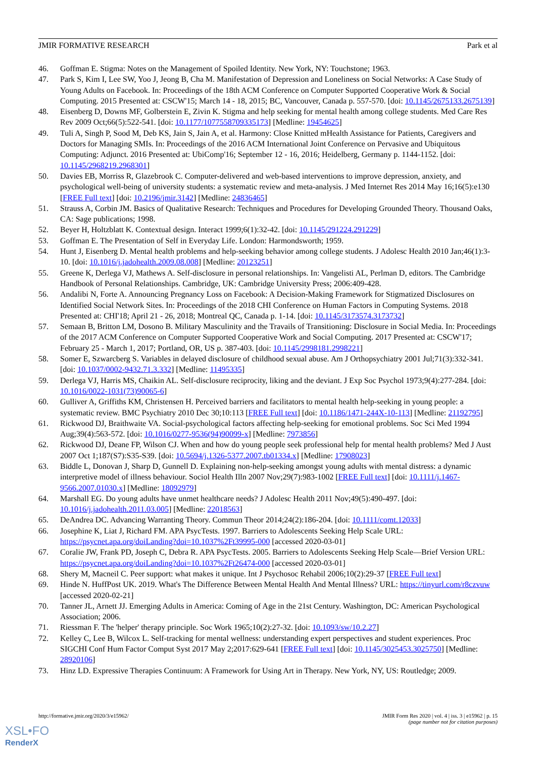JMIR FORMATIVE RESEARCH Park et al
46. Goffman E. Stigma: Notes on the Management of Spoiled Identity. New York, NY: Touchstone; 1963.
47. Park S, Kim I, Lee SW, Yoo J, Jeong B, Cha M. Manifestation of Depression and Loneliness on Social Networks: A Case Study of Young Adults on Facebook. In: Proceedings of the 18th ACM Conference on Computer Supported Cooperative Work & Social Computing. 2015 Presented at: CSCW'15; March 14 - 18, 2015; BC, Vancouver, Canada p. 557-570. [doi: 10.1145/2675133.2675139]
48. Eisenberg D, Downs MF, Golberstein E, Zivin K. Stigma and help seeking for mental health among college students. Med Care Res Rev 2009 Oct;66(5):522-541. [doi: 10.1177/1077558709335173] [Medline: 19454625]
49. Tuli A, Singh P, Sood M, Deb KS, Jain S, Jain A, et al. Harmony: Close Knitted mHealth Assistance for Patients, Caregivers and Doctors for Managing SMIs. In: Proceedings of the 2016 ACM International Joint Conference on Pervasive and Ubiquitous Computing: Adjunct. 2016 Presented at: UbiComp'16; September 12 - 16, 2016; Heidelberg, Germany p. 1144-1152. [doi: 10.1145/2968219.2968301]
50. Davies EB, Morriss R, Glazebrook C. Computer-delivered and web-based interventions to improve depression, anxiety, and psychological well-being of university students: a systematic review and meta-analysis. J Med Internet Res 2014 May 16;16(5):e130 [FREE Full text] [doi: 10.2196/jmir.3142] [Medline: 24836465]
51. Strauss A, Corbin JM. Basics of Qualitative Research: Techniques and Procedures for Developing Grounded Theory. Thousand Oaks, CA: Sage publications; 1998.
52. Beyer H, Holtzblatt K. Contextual design. Interact 1999;6(1):32-42. [doi: 10.1145/291224.291229]
53. Goffman E. The Presentation of Self in Everyday Life. London: Harmondsworth; 1959.
54. Hunt J, Eisenberg D. Mental health problems and help-seeking behavior among college students. J Adolesc Health 2010 Jan;46(1):3-10. [doi: 10.1016/j.jadohealth.2009.08.008] [Medline: 20123251]
55. Greene K, Derlega VJ, Mathews A. Self-disclosure in personal relationships. In: Vangelisti AL, Perlman D, editors. The Cambridge Handbook of Personal Relationships. Cambridge, UK: Cambridge University Press; 2006:409-428.
56. Andalibi N, Forte A. Announcing Pregnancy Loss on Facebook: A Decision-Making Framework for Stigmatized Disclosures on Identified Social Network Sites. In: Proceedings of the 2018 CHI Conference on Human Factors in Computing Systems. 2018 Presented at: CHI'18; April 21 - 26, 2018; Montreal QC, Canada p. 1-14. [doi: 10.1145/3173574.3173732]
57. Semaan B, Britton LM, Dosono B. Military Masculinity and the Travails of Transitioning: Disclosure in Social Media. In: Proceedings of the 2017 ACM Conference on Computer Supported Cooperative Work and Social Computing. 2017 Presented at: CSCW'17; February 25 - March 1, 2017; Portland, OR, US p. 387-403. [doi: 10.1145/2998181.2998221]
58. Somer E, Szwarcberg S. Variables in delayed disclosure of childhood sexual abuse. Am J Orthopsychiatry 2001 Jul;71(3):332-341. [doi: 10.1037/0002-9432.71.3.332] [Medline: 11495335]
59. Derlega VJ, Harris MS, Chaikin AL. Self-disclosure reciprocity, liking and the deviant. J Exp Soc Psychol 1973;9(4):277-284. [doi: 10.1016/0022-1031(73)90065-6]
60. Gulliver A, Griffiths KM, Christensen H. Perceived barriers and facilitators to mental health help-seeking in young people: a systematic review. BMC Psychiatry 2010 Dec 30;10:113 [FREE Full text] [doi: 10.1186/1471-244X-10-113] [Medline: 21192795]
61. Rickwood DJ, Braithwaite VA. Social-psychological factors affecting help-seeking for emotional problems. Soc Sci Med 1994 Aug;39(4):563-572. [doi: 10.1016/0277-9536(94)90099-x] [Medline: 7973856]
62. Rickwood DJ, Deane FP, Wilson CJ. When and how do young people seek professional help for mental health problems? Med J Aust 2007 Oct 1;187(S7):S35-S39. [doi: 10.5694/j.1326-5377.2007.tb01334.x] [Medline: 17908023]
63. Biddle L, Donovan J, Sharp D, Gunnell D. Explaining non-help-seeking amongst young adults with mental distress: a dynamic interpretive model of illness behaviour. Sociol Health Illn 2007 Nov;29(7):983-1002 [FREE Full text] [doi: 10.1111/j.1467-9566.2007.01030.x] [Medline: 18092979]
64. Marshall EG. Do young adults have unmet healthcare needs? J Adolesc Health 2011 Nov;49(5):490-497. [doi: 10.1016/j.jadohealth.2011.03.005] [Medline: 22018563]
65. DeAndrea DC. Advancing Warranting Theory. Commun Theor 2014;24(2):186-204. [doi: 10.1111/comt.12033]
66. Josephine K, Liat J, Richard FM. APA PsycTests. 1997. Barriers to Adolescents Seeking Help Scale URL: https://psycnet.apa.org/doiLanding?doi=10.1037%2Ft39995-000 [accessed 2020-03-01]
67. Coralie JW, Frank PD, Joseph C, Debra R. APA PsycTests. 2005. Barriers to Adolescents Seeking Help Scale—Brief Version URL: https://psycnet.apa.org/doiLanding?doi=10.1037%2Ft26474-000 [accessed 2020-03-01]
68. Shery M, Macneil C. Peer support: what makes it unique. Int J Psychosoc Rehabil 2006;10(2):29-37 [FREE Full text]
69. Hinde N. HuffPost UK. 2019. What's The Difference Between Mental Health And Mental Illness? URL: https://tinyurl.com/r8czvuw [accessed 2020-02-21]
70. Tanner JL, Arnett JJ. Emerging Adults in America: Coming of Age in the 21st Century. Washington, DC: American Psychological Association; 2006.
71. Riessman F. The 'helper' therapy principle. Soc Work 1965;10(2):27-32. [doi: 10.1093/sw/10.2.27]
72. Kelley C, Lee B, Wilcox L. Self-tracking for mental wellness: understanding expert perspectives and student experiences. Proc SIGCHI Conf Hum Factor Comput Syst 2017 May 2;2017:629-641 [FREE Full text] [doi: 10.1145/3025453.3025750] [Medline: 28920106]
73. Hinz LD. Expressive Therapies Continuum: A Framework for Using Art in Therapy. New York, NY, US: Routledge; 2009.
http://formative.jmir.org/2020/3/e15962/ JMIR Form Res 2020 | vol. 4 | iss. 3 | e15962 | p. 15
(page number not for citation purposes)
XSL•FO
RenderX